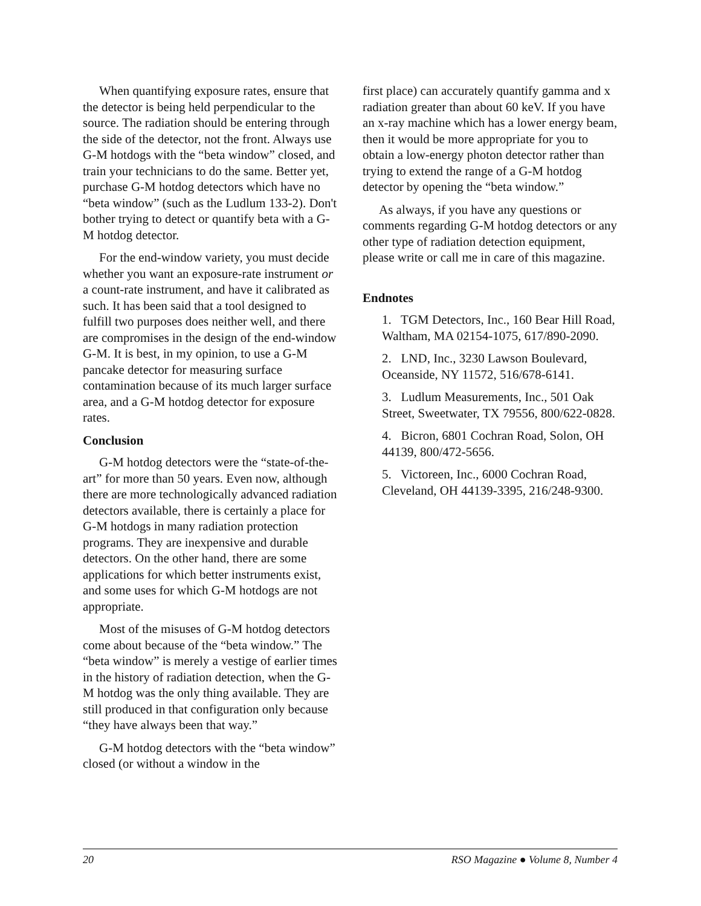When quantifying exposure rates, ensure that the detector is being held perpendicular to the source. The radiation should be entering through the side of the detector, not the front. Always use G-M hotdogs with the “beta window” closed, and train your technicians to do the same. Better yet, purchase G-M hotdog detectors which have no “beta window” (such as the Ludlum 133-2). Don't bother trying to detect or quantify beta with a G-M hotdog detector.
For the end-window variety, you must decide whether you want an exposure-rate instrument or a count-rate instrument, and have it calibrated as such. It has been said that a tool designed to fulfill two purposes does neither well, and there are compromises in the design of the end-window G-M. It is best, in my opinion, to use a G-M pancake detector for measuring surface contamination because of its much larger surface area, and a G-M hotdog detector for exposure rates.
Conclusion
G-M hotdog detectors were the “state-of-the-art” for more than 50 years. Even now, although there are more technologically advanced radiation detectors available, there is certainly a place for G-M hotdogs in many radiation protection programs. They are inexpensive and durable detectors. On the other hand, there are some applications for which better instruments exist, and some uses for which G-M hotdogs are not appropriate.
Most of the misuses of G-M hotdog detectors come about because of the “beta window.” The “beta window” is merely a vestige of earlier times in the history of radiation detection, when the G-M hotdog was the only thing available. They are still produced in that configuration only because “they have always been that way.”
G-M hotdog detectors with the “beta window” closed (or without a window in the
first place) can accurately quantify gamma and x radiation greater than about 60 keV. If you have an x-ray machine which has a lower energy beam, then it would be more appropriate for you to obtain a low-energy photon detector rather than trying to extend the range of a G-M hotdog detector by opening the “beta window.”
As always, if you have any questions or comments regarding G-M hotdog detectors or any other type of radiation detection equipment, please write or call me in care of this magazine.
Endnotes
1. TGM Detectors, Inc., 160 Bear Hill Road, Waltham, MA 02154-1075, 617/890-2090.
2. LND, Inc., 3230 Lawson Boulevard, Oceanside, NY 11572, 516/678-6141.
3. Ludlum Measurements, Inc., 501 Oak Street, Sweetwater, TX 79556, 800/622-0828.
4. Bicron, 6801 Cochran Road, Solon, OH 44139, 800/472-5656.
5. Victoreen, Inc., 6000 Cochran Road, Cleveland, OH 44139-3395, 216/248-9300.
20 RSO Magazine ● Volume 8, Number 4